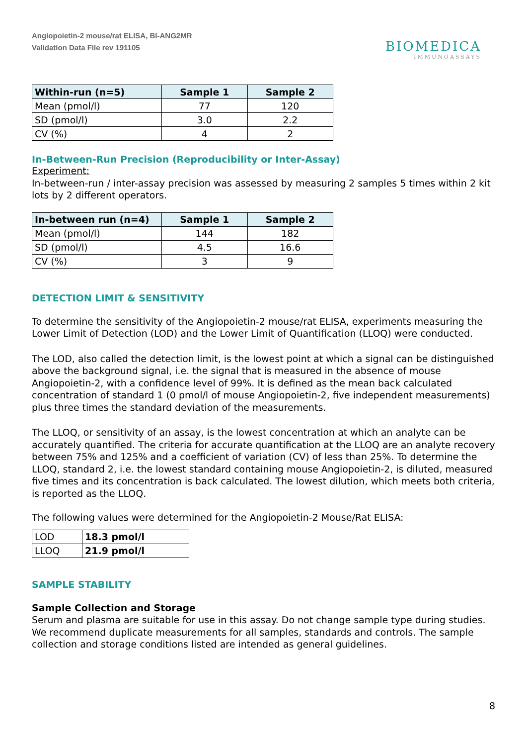Angiopoietin-2 mouse/rat ELISA, BI-ANG2MR
Validation Data File rev 191105
BIOMEDICA
IMMUNOASSAYS
| Within-run (n=5) | Sample 1 | Sample 2 |
| --- | --- | --- |
| Mean (pmol/l) | 77 | 120 |
| SD (pmol/l) | 3.0 | 2.2 |
| CV (%) | 4 | 2 |
In-Between-Run Precision (Reproducibility or Inter-Assay)
Experiment:
In-between-run / inter-assay precision was assessed by measuring 2 samples 5 times within 2 kit lots by 2 different operators.
| In-between run (n=4) | Sample 1 | Sample 2 |
| --- | --- | --- |
| Mean (pmol/l) | 144 | 182 |
| SD (pmol/l) | 4.5 | 16.6 |
| CV (%) | 3 | 9 |
DETECTION LIMIT & SENSITIVITY
To determine the sensitivity of the Angiopoietin-2 mouse/rat ELISA, experiments measuring the Lower Limit of Detection (LOD) and the Lower Limit of Quantification (LLOQ) were conducted.
The LOD, also called the detection limit, is the lowest point at which a signal can be distinguished above the background signal, i.e. the signal that is measured in the absence of mouse Angiopoietin-2, with a confidence level of 99%. It is defined as the mean back calculated concentration of standard 1 (0 pmol/l of mouse Angiopoietin-2, five independent measurements) plus three times the standard deviation of the measurements.
The LLOQ, or sensitivity of an assay, is the lowest concentration at which an analyte can be accurately quantified. The criteria for accurate quantification at the LLOQ are an analyte recovery between 75% and 125% and a coefficient of variation (CV) of less than 25%. To determine the LLOQ, standard 2, i.e. the lowest standard containing mouse Angiopoietin-2, is diluted, measured five times and its concentration is back calculated. The lowest dilution, which meets both criteria, is reported as the LLOQ.
The following values were determined for the Angiopoietin-2 Mouse/Rat ELISA:
| LOD | 18.3 pmol/l |
| LLOQ | 21.9 pmol/l |
SAMPLE STABILITY
Sample Collection and Storage
Serum and plasma are suitable for use in this assay. Do not change sample type during studies. We recommend duplicate measurements for all samples, standards and controls. The sample collection and storage conditions listed are intended as general guidelines.
8